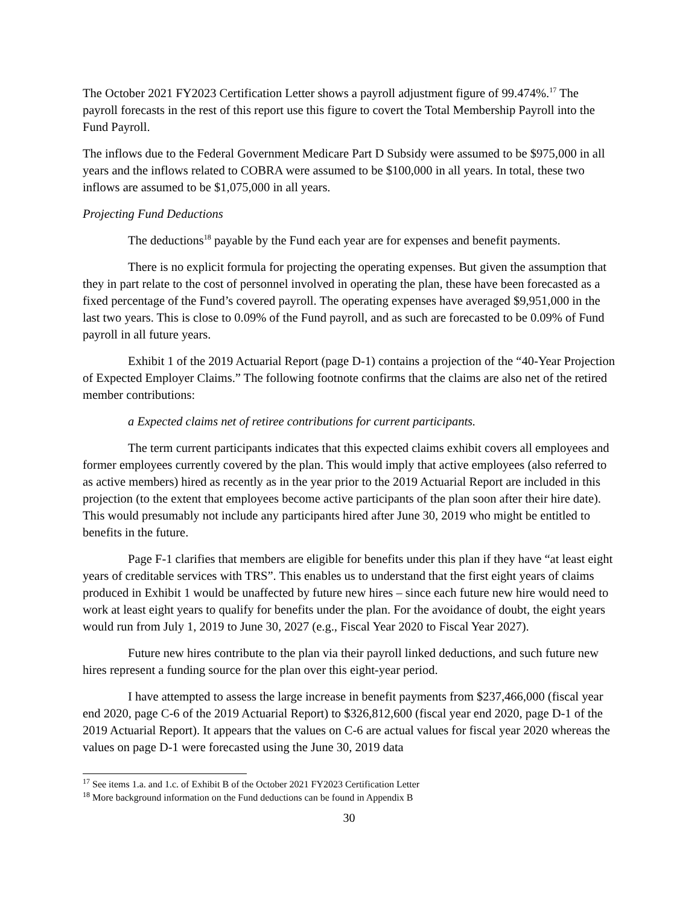The October 2021 FY2023 Certification Letter shows a payroll adjustment figure of 99.474%.<sup>17</sup> The payroll forecasts in the rest of this report use this figure to covert the Total Membership Payroll into the Fund Payroll.
The inflows due to the Federal Government Medicare Part D Subsidy were assumed to be $975,000 in all years and the inflows related to COBRA were assumed to be $100,000 in all years. In total, these two inflows are assumed to be $1,075,000 in all years.
Projecting Fund Deductions
The deductions<sup>18</sup> payable by the Fund each year are for expenses and benefit payments.
There is no explicit formula for projecting the operating expenses. But given the assumption that they in part relate to the cost of personnel involved in operating the plan, these have been forecasted as a fixed percentage of the Fund’s covered payroll. The operating expenses have averaged $9,951,000 in the last two years. This is close to 0.09% of the Fund payroll, and as such are forecasted to be 0.09% of Fund payroll in all future years.
Exhibit 1 of the 2019 Actuarial Report (page D-1) contains a projection of the “40-Year Projection of Expected Employer Claims.” The following footnote confirms that the claims are also net of the retired member contributions:
a Expected claims net of retiree contributions for current participants.
The term current participants indicates that this expected claims exhibit covers all employees and former employees currently covered by the plan. This would imply that active employees (also referred to as active members) hired as recently as in the year prior to the 2019 Actuarial Report are included in this projection (to the extent that employees become active participants of the plan soon after their hire date). This would presumably not include any participants hired after June 30, 2019 who might be entitled to benefits in the future.
Page F-1 clarifies that members are eligible for benefits under this plan if they have “at least eight years of creditable services with TRS”. This enables us to understand that the first eight years of claims produced in Exhibit 1 would be unaffected by future new hires – since each future new hire would need to work at least eight years to qualify for benefits under the plan. For the avoidance of doubt, the eight years would run from July 1, 2019 to June 30, 2027 (e.g., Fiscal Year 2020 to Fiscal Year 2027).
Future new hires contribute to the plan via their payroll linked deductions, and such future new hires represent a funding source for the plan over this eight-year period.
I have attempted to assess the large increase in benefit payments from $237,466,000 (fiscal year end 2020, page C-6 of the 2019 Actuarial Report) to $326,812,600 (fiscal year end 2020, page D-1 of the 2019 Actuarial Report). It appears that the values on C-6 are actual values for fiscal year 2020 whereas the values on page D-1 were forecasted using the June 30, 2019 data
<sup>17</sup> See items 1.a. and 1.c. of Exhibit B of the October 2021 FY2023 Certification Letter
<sup>18</sup> More background information on the Fund deductions can be found in Appendix B
30